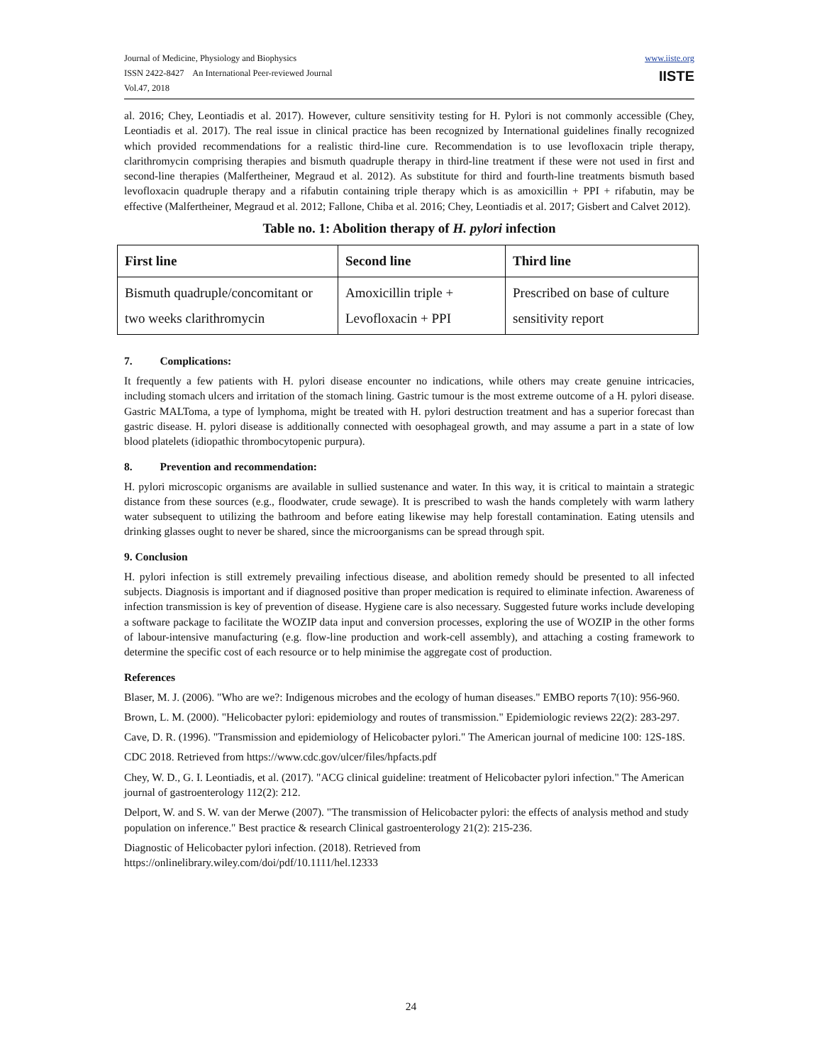Journal of Medicine, Physiology and Biophysics
ISSN 2422-8427 An International Peer-reviewed Journal
Vol.47, 2018
www.iiste.org
IISTE
al. 2016; Chey, Leontiadis et al. 2017). However, culture sensitivity testing for H. Pylori is not commonly accessible (Chey, Leontiadis et al. 2017). The real issue in clinical practice has been recognized by International guidelines finally recognized which provided recommendations for a realistic third-line cure. Recommendation is to use levofloxacin triple therapy, clarithromycin comprising therapies and bismuth quadruple therapy in third-line treatment if these were not used in first and second-line therapies (Malfertheiner, Megraud et al. 2012). As substitute for third and fourth-line treatments bismuth based levofloxacin quadruple therapy and a rifabutin containing triple therapy which is as amoxicillin + PPI + rifabutin, may be effective (Malfertheiner, Megraud et al. 2012; Fallone, Chiba et al. 2016; Chey, Leontiadis et al. 2017; Gisbert and Calvet 2012).
Table no. 1: Abolition therapy of H. pylori infection
| First line | Second line | Third line |
| --- | --- | --- |
| Bismuth quadruple/concomitant or two weeks clarithromycin | Amoxicillin triple + Levofloxacin + PPI | Prescribed on base of culture sensitivity report |
7. Complications:
It frequently a few patients with H. pylori disease encounter no indications, while others may create genuine intricacies, including stomach ulcers and irritation of the stomach lining. Gastric tumour is the most extreme outcome of a H. pylori disease. Gastric MALToma, a type of lymphoma, might be treated with H. pylori destruction treatment and has a superior forecast than gastric disease. H. pylori disease is additionally connected with oesophageal growth, and may assume a part in a state of low blood platelets (idiopathic thrombocytopenic purpura).
8. Prevention and recommendation:
H. pylori microscopic organisms are available in sullied sustenance and water. In this way, it is critical to maintain a strategic distance from these sources (e.g., floodwater, crude sewage). It is prescribed to wash the hands completely with warm lathery water subsequent to utilizing the bathroom and before eating likewise may help forestall contamination. Eating utensils and drinking glasses ought to never be shared, since the microorganisms can be spread through spit.
9. Conclusion
H. pylori infection is still extremely prevailing infectious disease, and abolition remedy should be presented to all infected subjects. Diagnosis is important and if diagnosed positive than proper medication is required to eliminate infection. Awareness of infection transmission is key of prevention of disease. Hygiene care is also necessary. Suggested future works include developing a software package to facilitate the WOZIP data input and conversion processes, exploring the use of WOZIP in the other forms of labour-intensive manufacturing (e.g. flow-line production and work-cell assembly), and attaching a costing framework to determine the specific cost of each resource or to help minimise the aggregate cost of production.
References
Blaser, M. J. (2006). "Who are we?: Indigenous microbes and the ecology of human diseases." EMBO reports 7(10): 956-960.
Brown, L. M. (2000). "Helicobacter pylori: epidemiology and routes of transmission." Epidemiologic reviews 22(2): 283-297.
Cave, D. R. (1996). "Transmission and epidemiology of Helicobacter pylori." The American journal of medicine 100: 12S-18S.
CDC 2018. Retrieved from https://www.cdc.gov/ulcer/files/hpfacts.pdf
Chey, W. D., G. I. Leontiadis, et al. (2017). "ACG clinical guideline: treatment of Helicobacter pylori infection." The American journal of gastroenterology 112(2): 212.
Delport, W. and S. W. van der Merwe (2007). "The transmission of Helicobacter pylori: the effects of analysis method and study population on inference." Best practice & research Clinical gastroenterology 21(2): 215-236.
Diagnostic of Helicobacter pylori infection. (2018). Retrieved from
https://onlinelibrary.wiley.com/doi/pdf/10.1111/hel.12333
24